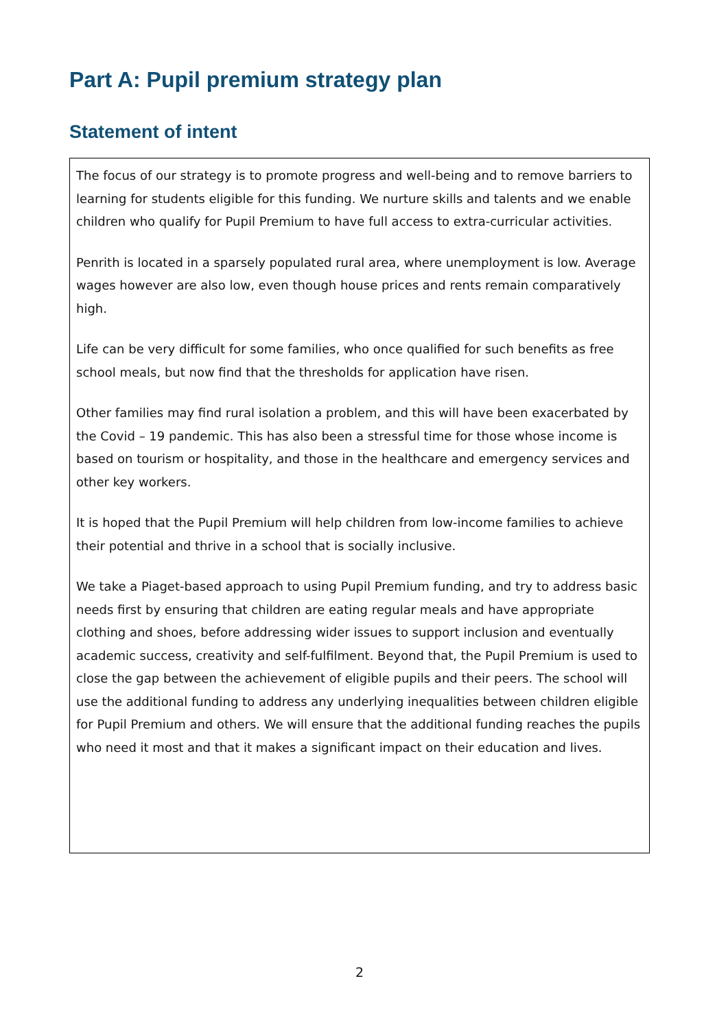Part A: Pupil premium strategy plan
Statement of intent
The focus of our strategy is to promote progress and well-being and to remove barriers to learning for students eligible for this funding. We nurture skills and talents and we enable children who qualify for Pupil Premium to have full access to extra-curricular activities.
Penrith is located in a sparsely populated rural area, where unemployment is low. Average wages however are also low, even though house prices and rents remain comparatively high.
Life can be very difficult for some families, who once qualified for such benefits as free school meals, but now find that the thresholds for application have risen.
Other families may find rural isolation a problem, and this will have been exacerbated by the Covid – 19 pandemic. This has also been a stressful time for those whose income is based on tourism or hospitality, and those in the healthcare and emergency services and other key workers.
It is hoped that the Pupil Premium will help children from low-income families to achieve their potential and thrive in a school that is socially inclusive.
We take a Piaget-based approach to using Pupil Premium funding, and try to address basic needs first by ensuring that children are eating regular meals and have appropriate clothing and shoes, before addressing wider issues to support inclusion and eventually academic success, creativity and self-fulfilment. Beyond that, the Pupil Premium is used to close the gap between the achievement of eligible pupils and their peers. The school will use the additional funding to address any underlying inequalities between children eligible for Pupil Premium and others. We will ensure that the additional funding reaches the pupils who need it most and that it makes a significant impact on their education and lives.
2